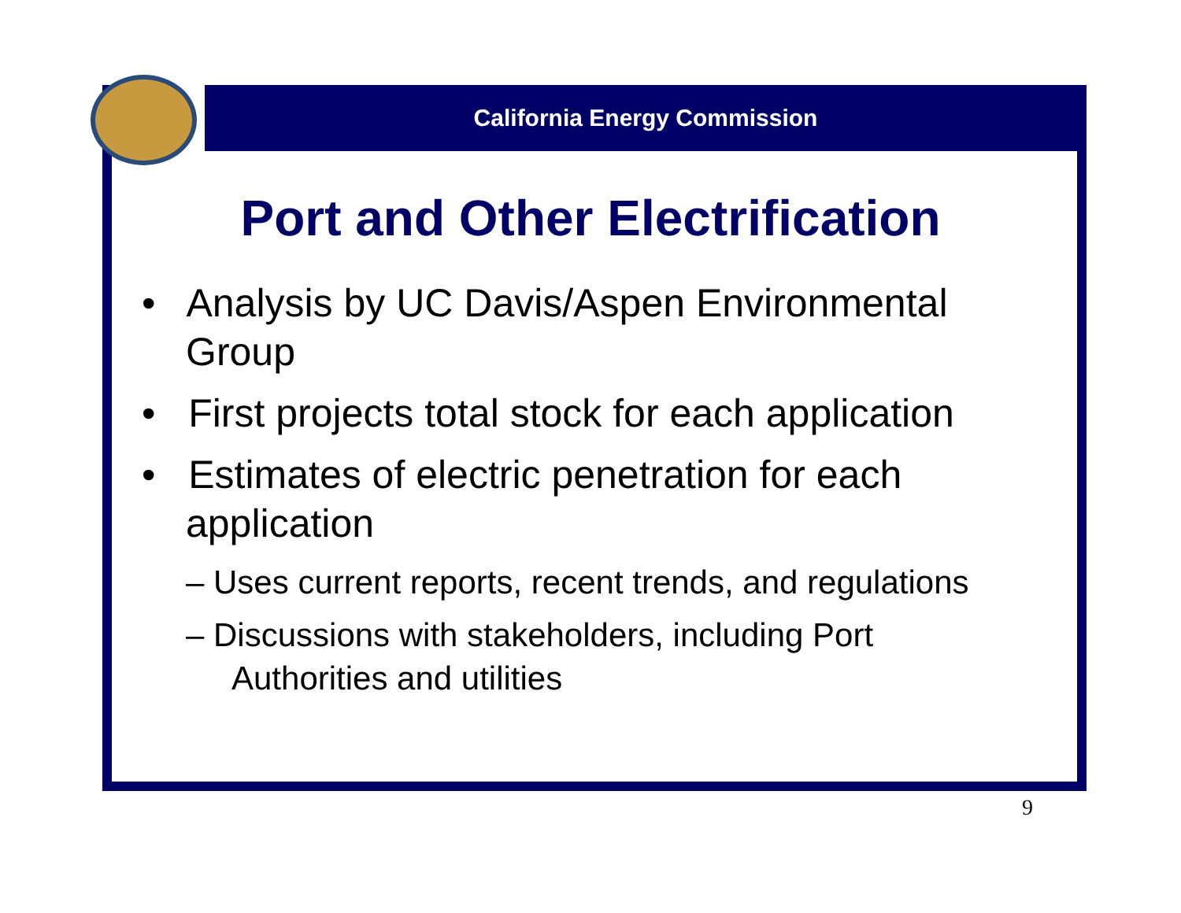California Energy Commission
Port and Other Electrification
• Analysis by UC Davis/Aspen Environmental Group
• First projects total stock for each application
• Estimates of electric penetration for each application
– Uses current reports, recent trends, and regulations
– Discussions with stakeholders, including Port Authorities and utilities
9